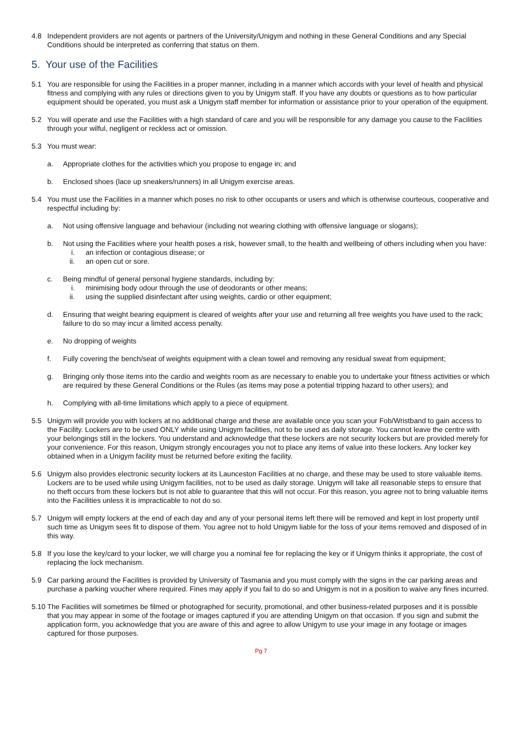4.8 Independent providers are not agents or partners of the University/Unigym and nothing in these General Conditions and any Special Conditions should be interpreted as conferring that status on them.
5. Your use of the Facilities
5.1 You are responsible for using the Facilities in a proper manner, including in a manner which accords with your level of health and physical fitness and complying with any rules or directions given to you by Unigym staff. If you have any doubts or questions as to how particular equipment should be operated, you must ask a Unigym staff member for information or assistance prior to your operation of the equipment.
5.2 You will operate and use the Facilities with a high standard of care and you will be responsible for any damage you cause to the Facilities through your wilful, negligent or reckless act or omission.
5.3 You must wear:
a. Appropriate clothes for the activities which you propose to engage in; and
b. Enclosed shoes (lace up sneakers/runners) in all Unigym exercise areas.
5.4 You must use the Facilities in a manner which poses no risk to other occupants or users and which is otherwise courteous, cooperative and respectful including by:
a. Not using offensive language and behaviour (including not wearing clothing with offensive language or slogans);
b. Not using the Facilities where your health poses a risk, however small, to the health and wellbeing of others including when you have:
i. an infection or contagious disease; or
ii. an open cut or sore.
c. Being mindful of general personal hygiene standards, including by:
i. minimising body odour through the use of deodorants or other means;
ii. using the supplied disinfectant after using weights, cardio or other equipment;
d. Ensuring that weight bearing equipment is cleared of weights after your use and returning all free weights you have used to the rack; failure to do so may incur a limited access penalty.
e. No dropping of weights
f. Fully covering the bench/seat of weights equipment with a clean towel and removing any residual sweat from equipment;
g. Bringing only those items into the cardio and weights room as are necessary to enable you to undertake your fitness activities or which are required by these General Conditions or the Rules (as items may pose a potential tripping hazard to other users); and
h. Complying with all-time limitations which apply to a piece of equipment.
5.5 Unigym will provide you with lockers at no additional charge and these are available once you scan your Fob/Wristband to gain access to the Facility. Lockers are to be used ONLY while using Unigym facilities, not to be used as daily storage. You cannot leave the centre with your belongings still in the lockers. You understand and acknowledge that these lockers are not security lockers but are provided merely for your convenience. For this reason, Unigym strongly encourages you not to place any items of value into these lockers. Any locker key obtained when in a Unigym facility must be returned before exiting the facility.
5.6 Unigym also provides electronic security lockers at its Launceston Facilities at no charge, and these may be used to store valuable items. Lockers are to be used while using Unigym facilities, not to be used as daily storage. Unigym will take all reasonable steps to ensure that no theft occurs from these lockers but is not able to guarantee that this will not occur. For this reason, you agree not to bring valuable items into the Facilities unless it is impracticable to not do so.
5.7 Unigym will empty lockers at the end of each day and any of your personal items left there will be removed and kept in lost property until such time as Unigym sees fit to dispose of them. You agree not to hold Unigym liable for the loss of your items removed and disposed of in this way.
5.8 If you lose the key/card to your locker, we will charge you a nominal fee for replacing the key or if Unigym thinks it appropriate, the cost of replacing the lock mechanism.
5.9 Car parking around the Facilities is provided by University of Tasmania and you must comply with the signs in the car parking areas and purchase a parking voucher where required. Fines may apply if you fail to do so and Unigym is not in a position to waive any fines incurred.
5.10 The Facilities will sometimes be filmed or photographed for security, promotional, and other business-related purposes and it is possible that you may appear in some of the footage or images captured if you are attending Unigym on that occasion. If you sign and submit the application form, you acknowledge that you are aware of this and agree to allow Unigym to use your image in any footage or images captured for those purposes.
Pg 7